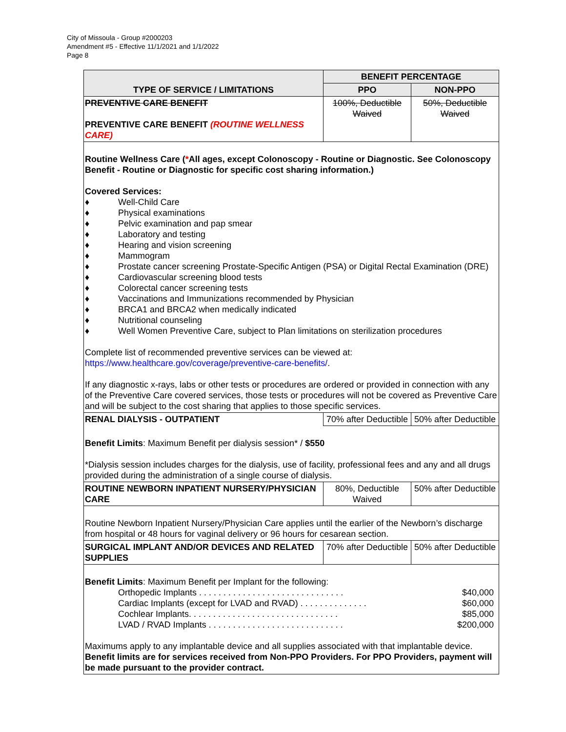City of Missoula - Group #2000203
Amendment #5 - Effective 11/1/2021 and 1/1/2022
Page 8
| TYPE OF SERVICE / LIMITATIONS | BENEFIT PERCENTAGE | |
| --- | --- | --- |
| | PPO | NON-PPO |
| PREVENTIVE CARE BENEFIT PREVENTIVE CARE BENEFIT (ROUTINE WELLNESS CARE) | 100%, Deductible Waived | 50%, Deductible Waived |
| Routine Wellness Care ( * All ages, except Colonoscopy - Routine or Diagnostic. See Colonoscopy Benefit - Routine or Diagnostic for specific cost sharing information.) Covered Services: ♦ Well-Child Care ♦ Physical examinations ♦ Pelvic examination and pap smear ♦ Laboratory and testing ♦ Hearing and vision screening ♦ Mammogram ♦ Prostate cancer screening Prostate-Specific Antigen (PSA) or Digital Rectal Examination (DRE) ♦ Cardiovascular screening blood tests ♦ Colorectal cancer screening tests ♦ Vaccinations and Immunizations recommended by Physician ♦ BRCA1 and BRCA2 when medically indicated ♦ Nutritional counseling ♦ Well Women Preventive Care, subject to Plan limitations on sterilization procedures Complete list of recommended preventive services can be viewed at: https://www.healthcare.gov/coverage/preventive-care-benefits/ . If any diagnostic x-rays, labs or other tests or procedures are ordered or provided in connection with any of the Preventive Care covered services, those tests or procedures will not be covered as Preventive Care and will be subject to the cost sharing that applies to those specific services. | | |
| RENAL DIALYSIS - OUTPATIENT | 70% after Deductible | 50% after Deductible |
| Benefit Limits : Maximum Benefit per dialysis session* / $550 *Dialysis session includes charges for the dialysis, use of facility, professional fees and any and all drugs provided during the administration of a single course of dialysis. | | |
| ROUTINE NEWBORN INPATIENT NURSERY/PHYSICIAN CARE | 80%, Deductible Waived | 50% after Deductible |
| Routine Newborn Inpatient Nursery/Physician Care applies until the earlier of the Newborn’s discharge from hospital or 48 hours for vaginal delivery or 96 hours for cesarean section. | | |
| SURGICAL IMPLANT AND/OR DEVICES AND RELATED SUPPLIES | 70% after Deductible | 50% after Deductible |
| Benefit Limits : Maximum Benefit per Implant for the following: Orthopedic Implants . . . . . . . . . . . . . . . . . . . . . . . . . . . . . . $40,000 Cardiac Implants (except for LVAD and RVAD) . . . . . . . . . . . . . . $60,000 Cochlear Implants. . . . . . . . . . . . . . . . . . . . . . . . . . . . . . . $85,000 LVAD / RVAD Implants . . . . . . . . . . . . . . . . . . . . . . . . . . . . $200,000 Maximums apply to any implantable device and all supplies associated with that implantable device. Benefit limits are for services received from Non-PPO Providers. For PPO Providers, payment will be made pursuant to the provider contract. | | |